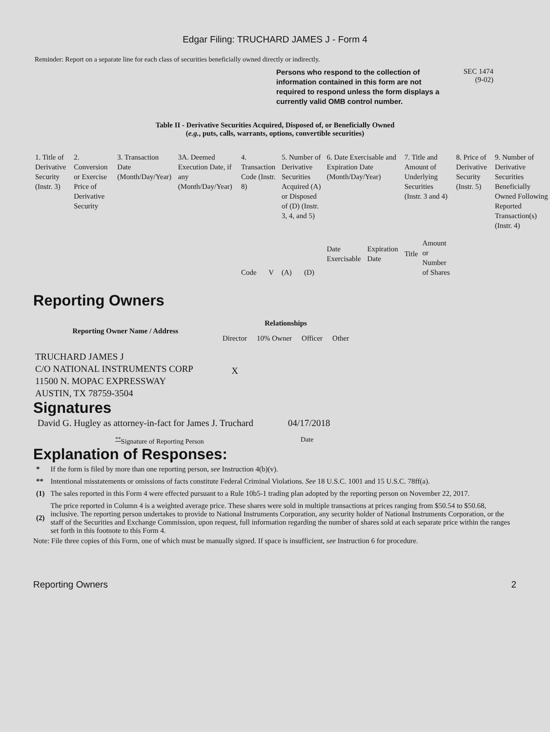Edgar Filing: TRUCHARD JAMES J - Form 4
Reminder: Report on a separate line for each class of securities beneficially owned directly or indirectly.
Persons who respond to the collection of information contained in this form are not required to respond unless the form displays a currently valid OMB control number.
SEC 1474
(9-02)
Table II - Derivative Securities Acquired, Disposed of, or Beneficially Owned
(e.g., puts, calls, warrants, options, convertible securities)
| 1. Title of Derivative Security (Instr. 3) | 2. Conversion or Exercise Price of Derivative Security | 3. Transaction Date (Month/Day/Year) | 3A. Deemed Execution Date, if any (Month/Day/Year) | 4. Transaction Code (Instr. 8) | | 5. Number of Derivative Securities Acquired (A) or Disposed of (D) (Instr. 3, 4, and 5) | | 6. Date Exercisable and Expiration Date (Month/Day/Year) | | 7. Title and Amount of Underlying Securities (Instr. 3 and 4) | | 8. Price of Derivative Security (Instr. 5) | 9. Number of Derivative Securities Beneficially Owned Following Reported Transaction(s) (Instr. 4) |
| | | | | Code | V | (A) | (D) | Date Exercisable | Expiration Date | Title | Amount or Number of Shares | | |
Reporting Owners
| Reporting Owner Name / Address | Relationships | | | |
| --- | --- | --- | --- | --- |
| | Director | 10% Owner | Officer | Other |
| TRUCHARD JAMES J C/O NATIONAL INSTRUMENTS CORP 11500 N. MOPAC EXPRESSWAY AUSTIN, TX 78759-3504 | X | | | |
Signatures
| David G. Hugley as attorney-in-fact for James J. Truchard | 04/17/2018 |
| <sup>**</sup> Signature of Reporting Person | Date |
Explanation of Responses:
| * | If the form is filed by more than one reporting person, see Instruction 4(b)(v). |
| ** | Intentional misstatements or omissions of facts constitute Federal Criminal Violations. See 18 U.S.C. 1001 and 15 U.S.C. 78ff(a). |
| (1) | The sales reported in this Form 4 were effected pursuant to a Rule 10b5-1 trading plan adopted by the reporting person on November 22, 2017. |
| (2) | The price reported in Column 4 is a weighted average price. These shares were sold in multiple transactions at prices ranging from $50.54 to $50.68, inclusive. The reporting person undertakes to provide to National Instruments Corporation, any security holder of National Instruments Corporation, or the staff of the Securities and Exchange Commission, upon request, full information regarding the number of shares sold at each separate price within the ranges set forth in this footnote to this Form 4. |
Note: File three copies of this Form, one of which must be manually signed. If space is insufficient, see Instruction 6 for procedure.
Reporting Owners 2